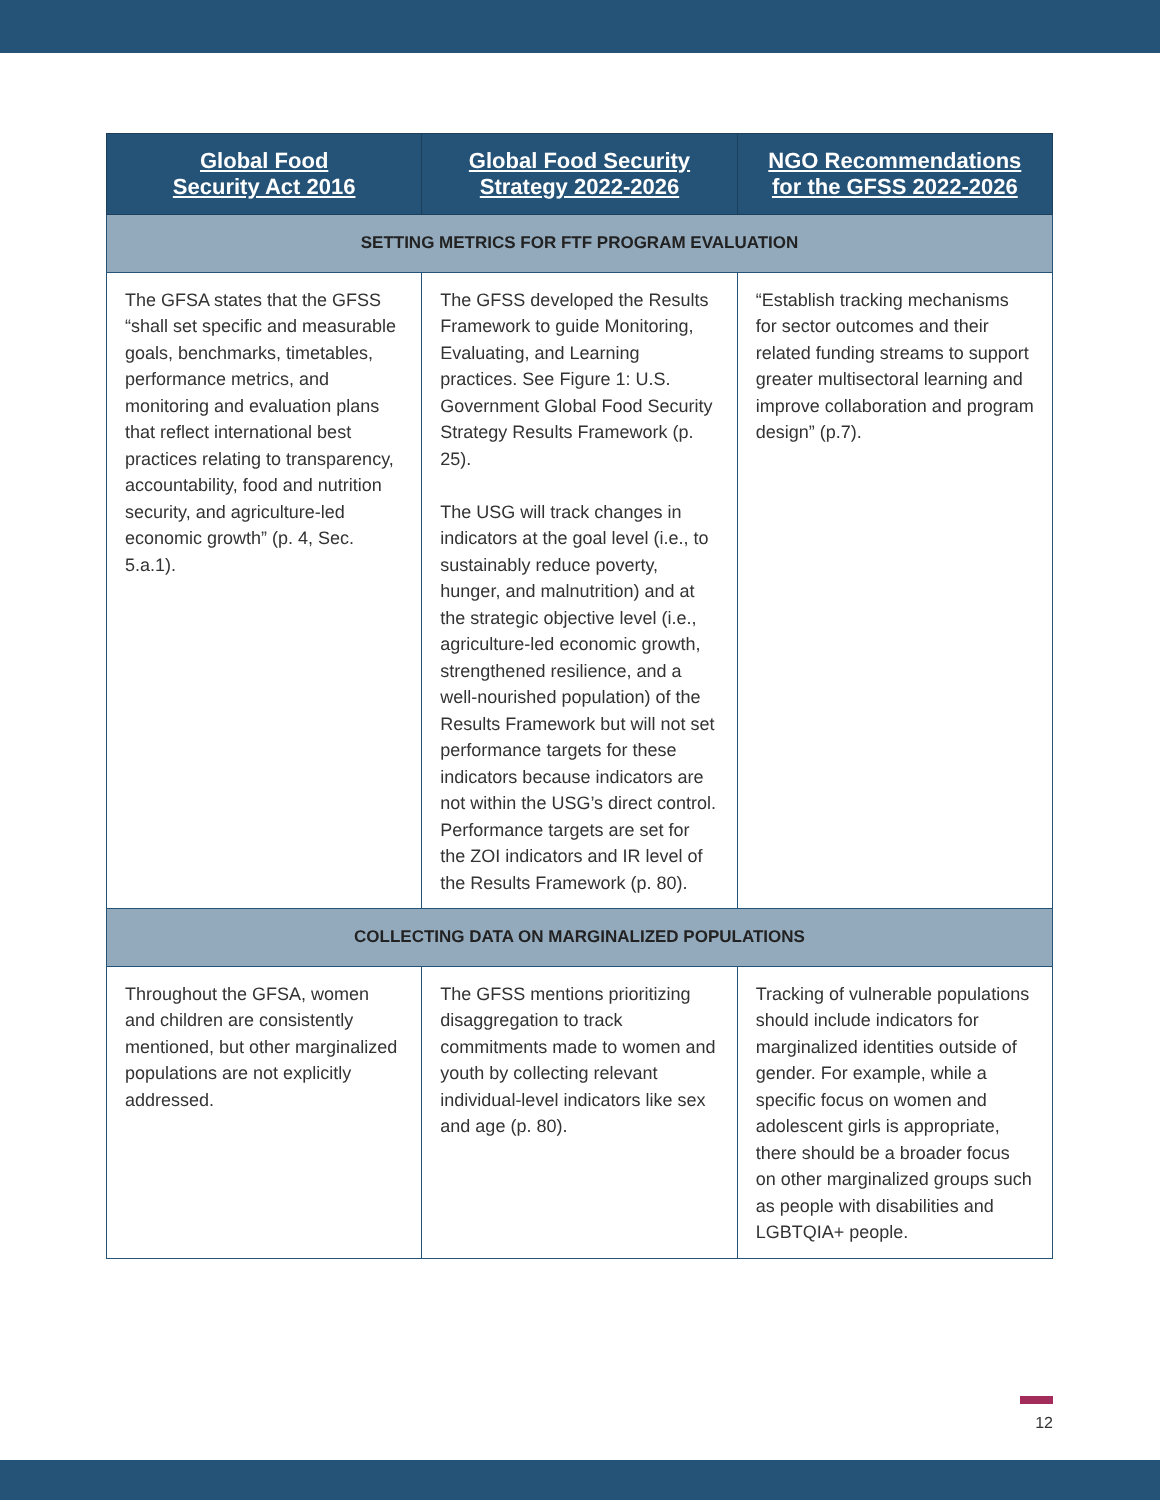| Global Food Security Act 2016 | Global Food Security Strategy 2022-2026 | NGO Recommendations for the GFSS 2022-2026 |
| --- | --- | --- |
| SETTING METRICS FOR FTF PROGRAM EVALUATION | | |
| The GFSA states that the GFSS “shall set specific and measurable goals, benchmarks, timetables, performance metrics, and monitoring and evaluation plans that reflect international best practices relating to transparency, accountability, food and nutrition security, and agriculture-led economic growth” (p. 4, Sec. 5.a.1). | The GFSS developed the Results Framework to guide Monitoring, Evaluating, and Learning practices. See Figure 1: U.S. Government Global Food Security Strategy Results Framework (p. 25). The USG will track changes in indicators at the goal level (i.e., to sustainably reduce poverty, hunger, and malnutrition) and at the strategic objective level (i.e., agriculture-led economic growth, strengthened resilience, and a well-nourished population) of the Results Framework but will not set performance targets for these indicators because indicators are not within the USG’s direct control. Performance targets are set for the ZOI indicators and IR level of the Results Framework (p. 80). | “Establish tracking mechanisms for sector outcomes and their related funding streams to support greater multisectoral learning and improve collaboration and program design” (p.7). |
| COLLECTING DATA ON MARGINALIZED POPULATIONS | | |
| Throughout the GFSA, women and children are consistently mentioned, but other marginalized populations are not explicitly addressed. | The GFSS mentions prioritizing disaggregation to track commitments made to women and youth by collecting relevant individual-level indicators like sex and age (p. 80). | Tracking of vulnerable populations should include indicators for marginalized identities outside of gender. For example, while a specific focus on women and adolescent girls is appropriate, there should be a broader focus on other marginalized groups such as people with disabilities and LGBTQIA+ people. |
12